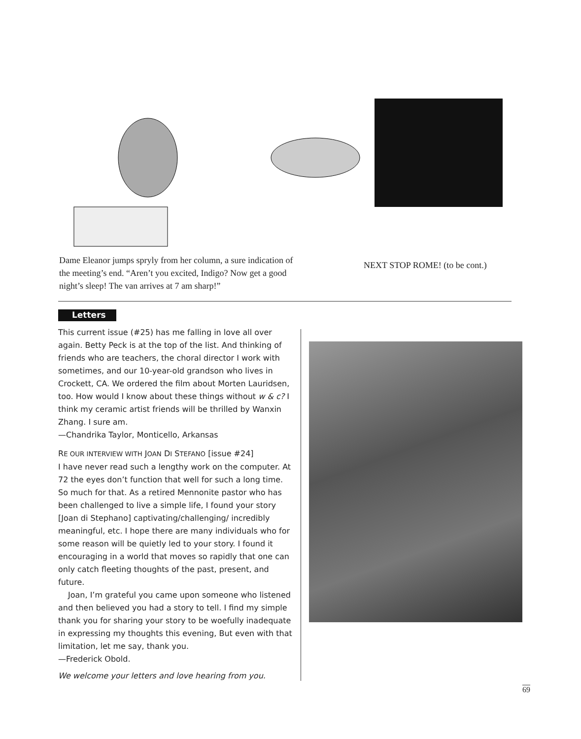Dame Eleanor jumps spryly from her column, a sure indication of the meeting’s end. “Aren’t you excited, Indigo? Now get a good night’s sleep! The van arrives at 7 am sharp!”
NEXT STOP ROME! (to be cont.)
Letters
This current issue (#25) has me falling in love all over again. Betty Peck is at the top of the list. And thinking of friends who are teachers, the choral director I work with sometimes, and our 10-year-old grandson who lives in Crockett, CA. We ordered the film about Morten Lauridsen, too. How would I know about these things without w & c? I think my ceramic artist friends will be thrilled by Wanxin Zhang. I sure am.
—Chandrika Taylor, Monticello, Arkansas
RE OUR INTERVIEW WITH JOAN DI STEFANO [issue #24]
I have never read such a lengthy work on the computer. At 72 the eyes don’t function that well for such a long time. So much for that. As a retired Mennonite pastor who has been challenged to live a simple life, I found your story [Joan di Stephano] captivating/challenging/ incredibly meaningful, etc. I hope there are many individuals who for some reason will be quietly led to your story. I found it encouraging in a world that moves so rapidly that one can only catch fleeting thoughts of the past, present, and future.
Joan, I’m grateful you came upon someone who listened and then believed you had a story to tell. I find my simple thank you for sharing your story to be woefully inadequate in expressing my thoughts this evening, But even with that limitation, let me say, thank you.
—Frederick Obold.
We welcome your letters and love hearing from you.
69